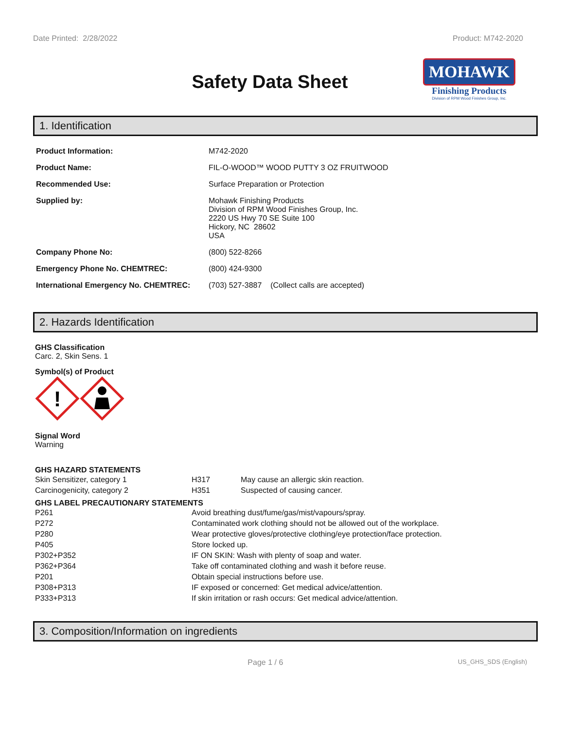Date Printed: 2/28/2022 Product: M742-2020
Safety Data Sheet
MOHAWK
Finishing Products
Division of RPM Wood Finishes Group, Inc.
1. Identification
| Product Information: | M742-2020 |
| Product Name: | FIL-O-WOOD™ WOOD PUTTY 3 OZ FRUITWOOD |
| Recommended Use: | Surface Preparation or Protection |
| Supplied by: | Mohawk Finishing Products Division of RPM Wood Finishes Group, Inc. 2220 US Hwy 70 SE Suite 100 Hickory, NC 28602 USA |
| Company Phone No: | (800) 522-8266 |
| Emergency Phone No. CHEMTREC: | (800) 424-9300 |
| International Emergency No. CHEMTREC: | (703) 527-3887 (Collect calls are accepted) |
2. Hazards Identification
GHS Classification
Carc. 2, Skin Sens. 1
Symbol(s) of Product
!
Signal Word
Warning
GHS HAZARD STATEMENTS
| Skin Sensitizer, category 1 | H317 | May cause an allergic skin reaction. |
| Carcinogenicity, category 2 | H351 | Suspected of causing cancer. |
GHS LABEL PRECAUTIONARY STATEMENTS
| P261 | Avoid breathing dust/fume/gas/mist/vapours/spray. |
| P272 | Contaminated work clothing should not be allowed out of the workplace. |
| P280 | Wear protective gloves/protective clothing/eye protection/face protection. |
| P405 | Store locked up. |
| P302+P352 | IF ON SKIN: Wash with plenty of soap and water. |
| P362+P364 | Take off contaminated clothing and wash it before reuse. |
| P201 | Obtain special instructions before use. |
| P308+P313 | IF exposed or concerned: Get medical advice/attention. |
| P333+P313 | If skin irritation or rash occurs: Get medical advice/attention. |
3. Composition/Information on ingredients
Page 1 / 6 US_GHS_SDS (English)